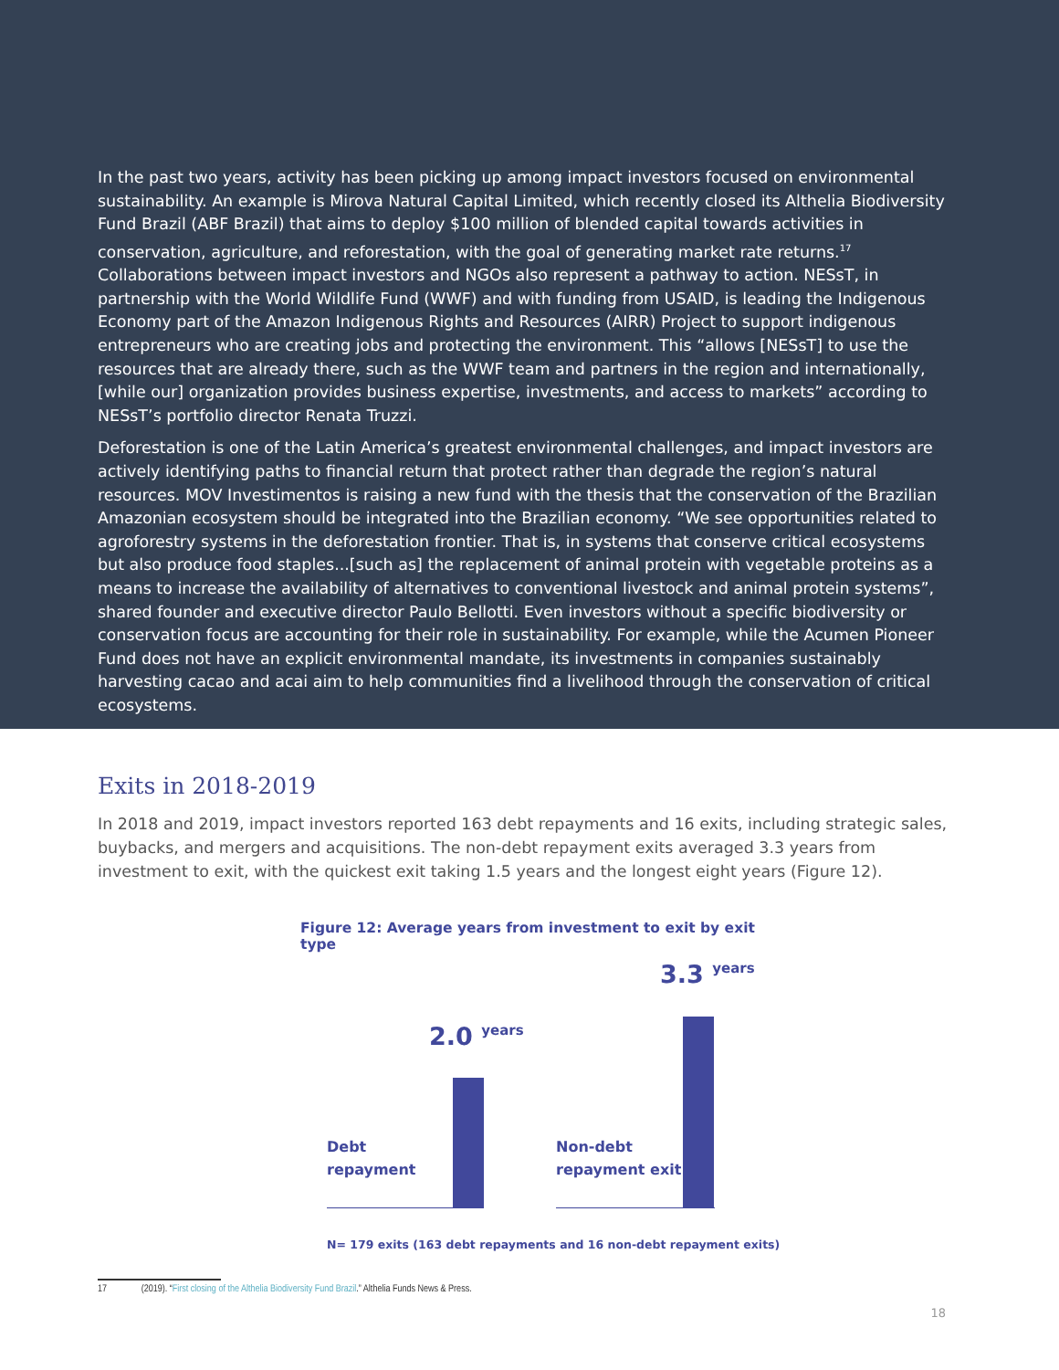In the past two years, activity has been picking up among impact investors focused on environmental sustainability. An example is Mirova Natural Capital Limited, which recently closed its Althelia Biodiversity Fund Brazil (ABF Brazil) that aims to deploy $100 million of blended capital towards activities in conservation, agriculture, and reforestation, with the goal of generating market rate returns.<sup>17</sup> Collaborations between impact investors and NGOs also represent a pathway to action. NESsT, in partnership with the World Wildlife Fund (WWF) and with funding from USAID, is leading the Indigenous Economy part of the Amazon Indigenous Rights and Resources (AIRR) Project to support indigenous entrepreneurs who are creating jobs and protecting the environment. This “allows [NESsT] to use the resources that are already there, such as the WWF team and partners in the region and internationally, [while our] organization provides business expertise, investments, and access to markets” according to NESsT’s portfolio director Renata Truzzi.
Deforestation is one of the Latin America’s greatest environmental challenges, and impact investors are actively identifying paths to financial return that protect rather than degrade the region’s natural resources. MOV Investimentos is raising a new fund with the thesis that the conservation of the Brazilian Amazonian ecosystem should be integrated into the Brazilian economy. “We see opportunities related to agroforestry systems in the deforestation frontier. That is, in systems that conserve critical ecosystems but also produce food staples...[such as] the replacement of animal protein with vegetable proteins as a means to increase the availability of alternatives to conventional livestock and animal protein systems”, shared founder and executive director Paulo Bellotti. Even investors without a specific biodiversity or conservation focus are accounting for their role in sustainability. For example, while the Acumen Pioneer Fund does not have an explicit environmental mandate, its investments in companies sustainably harvesting cacao and acai aim to help communities find a livelihood through the conservation of critical ecosystems.
Exits in 2018-2019
In 2018 and 2019, impact investors reported 163 debt repayments and 16 exits, including strategic sales, buybacks, and mergers and acquisitions. The non-debt repayment exits averaged 3.3 years from investment to exit, with the quickest exit taking 1.5 years and the longest eight years (Figure 12).
Figure 12: Average years from investment to exit by exit type
3.3 years
2.0 years
Debt
repayment
Non-debt
repayment exit
N= 179 exits (163 debt repayments and 16 non-debt repayment exits)
17 (2019). “First closing of the Althelia Biodiversity Fund Brazil.” Althelia Funds News & Press.
18